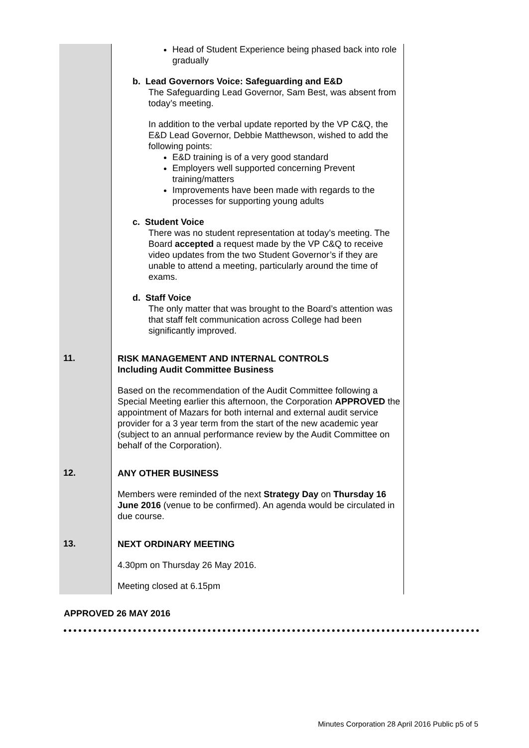| | Head of Student Experience being phased back into role gradually b. Lead Governors Voice: Safeguarding and E&D The Safeguarding Lead Governor, Sam Best, was absent from today’s meeting. In addition to the verbal update reported by the VP C&Q, the E&D Lead Governor, Debbie Matthewson, wished to add the following points: E&D training is of a very good standard Employers well supported concerning Prevent training/matters Improvements have been made with regards to the processes for supporting young adults c. Student Voice There was no student representation at today’s meeting. The Board accepted a request made by the VP C&Q to receive video updates from the two Student Governor’s if they are unable to attend a meeting, particularly around the time of exams. d. Staff Voice The only matter that was brought to the Board’s attention was that staff felt communication across College had been significantly improved. |
| 11. | RISK MANAGEMENT AND INTERNAL CONTROLS Including Audit Committee Business Based on the recommendation of the Audit Committee following a Special Meeting earlier this afternoon, the Corporation APPROVED the appointment of Mazars for both internal and external audit service provider for a 3 year term from the start of the new academic year (subject to an annual performance review by the Audit Committee on behalf of the Corporation). |
| 12. | ANY OTHER BUSINESS Members were reminded of the next Strategy Day on Thursday 16 June 2016 (venue to be confirmed). An agenda would be circulated in due course. |
| 13. | NEXT ORDINARY MEETING 4.30pm on Thursday 26 May 2016. Meeting closed at 6.15pm |
APPROVED 26 MAY 2016
Minutes Corporation 28 April 2016 Public p5 of 5